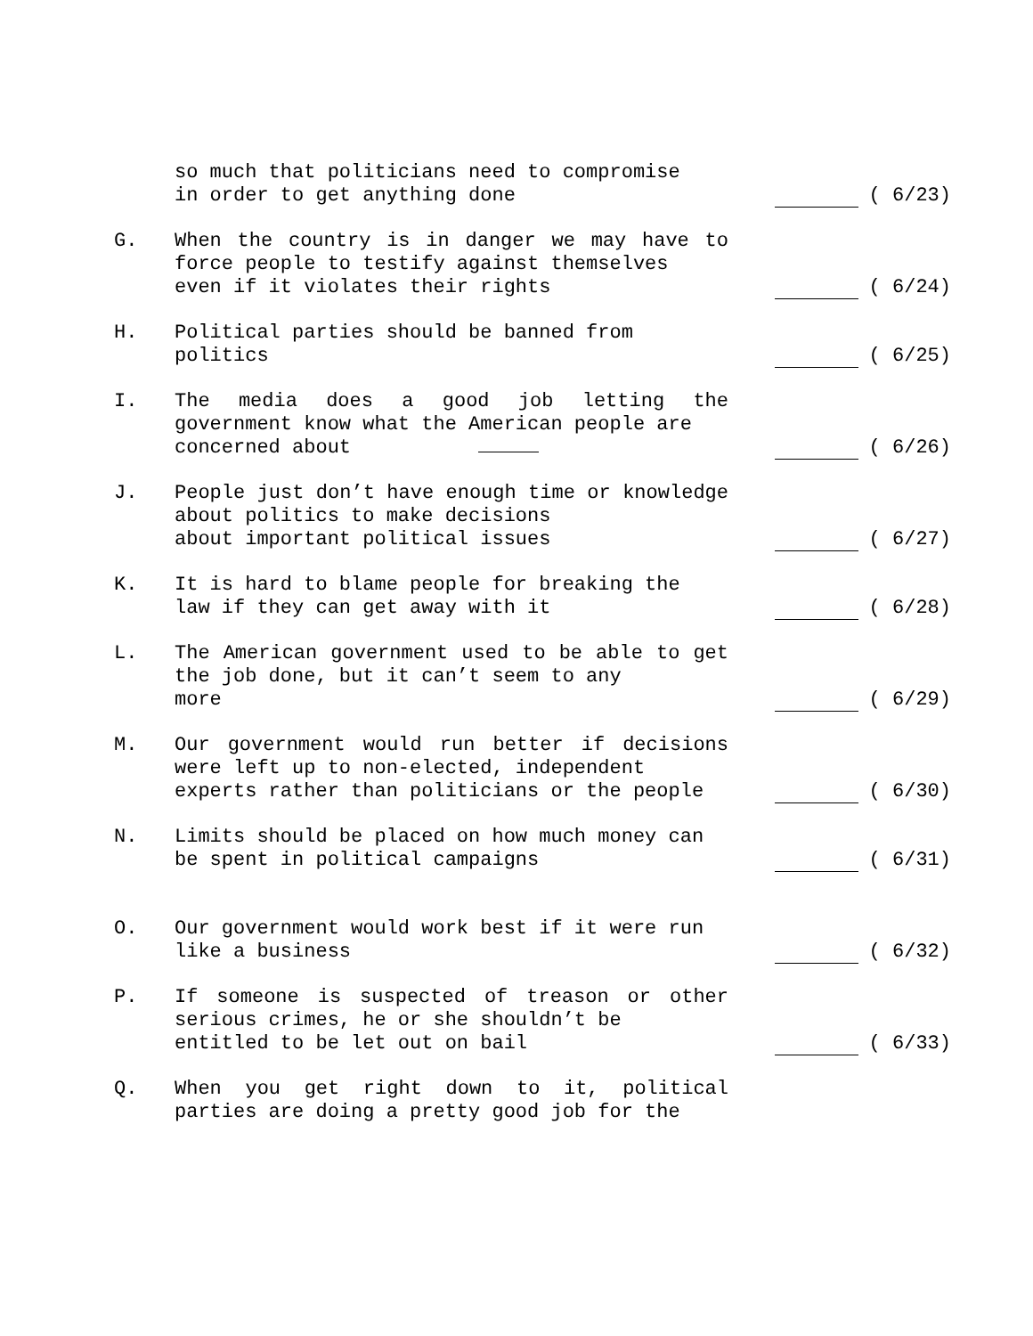so much that politicians need to compromise
in order to get anything done
( 6/23)
G. When the country is in danger we may have to force people to testify against themselves
even if it violates their rights
( 6/24)
H. Political parties should be banned from
politics
( 6/25)
I. The media does a good job letting the government know what the American people are
concerned about
( 6/26)
J. People just don’t have enough time or knowledge about politics to make decisions
about important political issues
( 6/27)
K. It is hard to blame people for breaking the
law if they can get away with it
( 6/28)
L. The American government used to be able to get the job done, but it can’t seem to any
more
( 6/29)
M. Our government would run better if decisions were left up to non-elected, independent
experts rather than politicians or the people
( 6/30)
N. Limits should be placed on how much money can
be spent in political campaigns
( 6/31)
O. Our government would work best if it were run
like a business
( 6/32)
P. If someone is suspected of treason or other serious crimes, he or she shouldn’t be
entitled to be let out on bail
( 6/33)
Q. When you get right down to it, political parties are doing a pretty good job for the